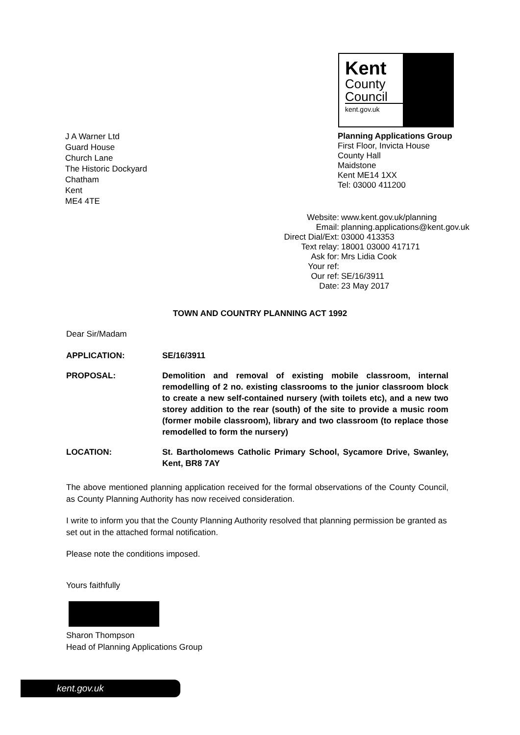Kent
County
Council
kent.gov.uk
J A Warner Ltd
Guard House
Church Lane
The Historic Dockyard
Chatham
Kent
ME4 4TE
Planning Applications Group
First Floor, Invicta House
County Hall
Maidstone
Kent ME14 1XX
Tel: 03000 411200
Website: www.kent.gov.uk/planning
Email: planning.applications@kent.gov.uk
Direct Dial/Ext: 03000 413353
Text relay: 18001 03000 417171
Ask for: Mrs Lidia Cook
Your ref:
Our ref: SE/16/3911
Date: 23 May 2017
TOWN AND COUNTRY PLANNING ACT 1992
Dear Sir/Madam
APPLICATION: SE/16/3911
PROPOSAL: Demolition and removal of existing mobile classroom, internal remodelling of 2 no. existing classrooms to the junior classroom block to create a new self-contained nursery (with toilets etc), and a new two storey addition to the rear (south) of the site to provide a music room (former mobile classroom), library and two classroom (to replace those remodelled to form the nursery)
LOCATION: St. Bartholomews Catholic Primary School, Sycamore Drive, Swanley, Kent, BR8 7AY
The above mentioned planning application received for the formal observations of the County Council, as County Planning Authority has now received consideration.
I write to inform you that the County Planning Authority resolved that planning permission be granted as set out in the attached formal notification.
Please note the conditions imposed.
Yours faithfully
Sharon Thompson
Head of Planning Applications Group
kent.gov.uk